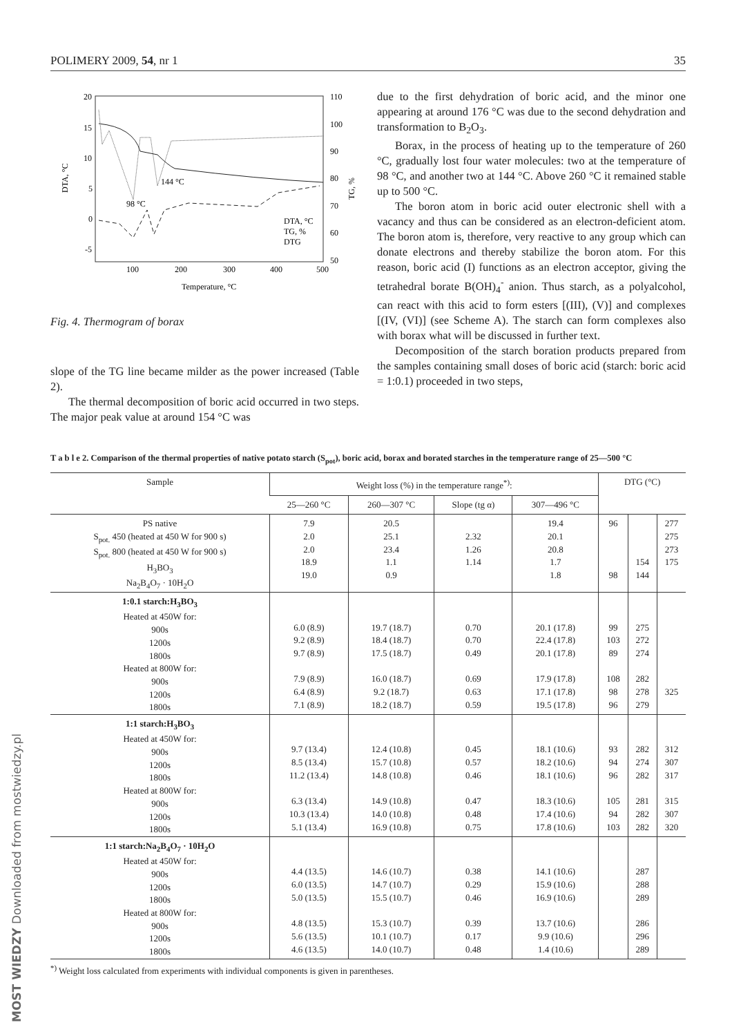MOST WIEDZY Downloaded from mostwiedzy.pl
POLIMERY 2009, 54, nr 1 35
20
15
10
5
0
-5
110
100
90
80
70
60
50
100
200
300
400
500
Temperature, °C
DTA, °C
TG, %
144 °C
98 °C
DTA, °C
TG, %
DTG
Fig. 4. Thermogram of borax
slope of the TG line became milder as the power increased (Table 2).
The thermal decomposition of boric acid occurred in two steps. The major peak value at around 154 °C was
due to the first dehydration of boric acid, and the minor one appearing at around 176 °C was due to the second dehydration and transformation to B<sub>2</sub>O<sub>3</sub>.
Borax, in the process of heating up to the temperature of 260 °C, gradually lost four water molecules: two at the temperature of 98 °C, and another two at 144 °C. Above 260 °C it remained stable up to 500 °C.
The boron atom in boric acid outer electronic shell with a vacancy and thus can be considered as an electron-deficient atom. The boron atom is, therefore, very reactive to any group which can donate electrons and thereby stabilize the boron atom. For this reason, boric acid (I) functions as an electron acceptor, giving the tetrahedral borate B(OH)<sub>4</sub><sup>-</sup> anion. Thus starch, as a polyalcohol, can react with this acid to form esters [(III), (V)] and complexes [(IV, (VI)] (see Scheme A). The starch can form complexes also with borax what will be discussed in further text.
Decomposition of the starch boration products prepared from the samples containing small doses of boric acid (starch: boric acid = 1:0.1) proceeded in two steps,
T a b l e 2. Comparison of the thermal properties of native potato starch (S<sub>pot</sub>), boric acid, borax and borated starches in the temperature range of 25—500 °C
| Sample | Weight loss (%) in the temperature range<sup>*)</sup>: | | | | DTG (°C) | | |
| --- | --- | --- | --- | --- | --- | --- | --- |
| | 25—260 °C | 260—307 °C | Slope (tg α) | 307—496 °C | | | |
| PS native S<sub>pot.</sub> 450 (heated at 450 W for 900 s) S<sub>pot.</sub> 800 (heated at 450 W for 900 s) H<sub>3</sub>BO<sub>3</sub> Na<sub>2</sub>B<sub>4</sub>O<sub>7</sub> · 10H<sub>2</sub>O | 7.9 2.0 2.0 18.9 19.0 | 20.5 25.1 23.4 1.1 0.9 | 2.32 1.26 1.14 | 19.4 20.1 20.8 1.7 1.8 | 96 98 | 154 144 | 277 275 273 175 |
| 1:0.1 starch:H<sub>3</sub>BO<sub>3</sub> Heated at 450W for: 900s 1200s 1800s Heated at 800W for: 900s 1200s 1800s | 6.0 (8.9) 9.2 (8.9) 9.7 (8.9) 7.9 (8.9) 6.4 (8.9) 7.1 (8.9) | 19.7 (18.7) 18.4 (18.7) 17.5 (18.7) 16.0 (18.7) 9.2 (18.7) 18.2 (18.7) | 0.70 0.70 0.49 0.69 0.63 0.59 | 20.1 (17.8) 22.4 (17.8) 20.1 (17.8) 17.9 (17.8) 17.1 (17.8) 19.5 (17.8) | 99 103 89 108 98 96 | 275 272 274 282 278 279 | 325 |
| 1:1 starch:H<sub>3</sub>BO<sub>3</sub> Heated at 450W for: 900s 1200s 1800s Heated at 800W for: 900s 1200s 1800s | 9.7 (13.4) 8.5 (13.4) 11.2 (13.4) 6.3 (13.4) 10.3 (13.4) 5.1 (13.4) | 12.4 (10.8) 15.7 (10.8) 14.8 (10.8) 14.9 (10.8) 14.0 (10.8) 16.9 (10.8) | 0.45 0.57 0.46 0.47 0.48 0.75 | 18.1 (10.6) 18.2 (10.6) 18.1 (10.6) 18.3 (10.6) 17.4 (10.6) 17.8 (10.6) | 93 94 96 105 94 103 | 282 274 282 281 282 282 | 312 307 317 315 307 320 |
| 1:1 starch:Na<sub>2</sub>B<sub>4</sub>O<sub>7</sub> · 10H<sub>2</sub>O Heated at 450W for: 900s 1200s 1800s Heated at 800W for: 900s 1200s 1800s | 4.4 (13.5) 6.0 (13.5) 5.0 (13.5) 4.8 (13.5) 5.6 (13.5) 4.6 (13.5) | 14.6 (10.7) 14.7 (10.7) 15.5 (10.7) 15.3 (10.7) 10.1 (10.7) 14.0 (10.7) | 0.38 0.29 0.46 0.39 0.17 0.48 | 14.1 (10.6) 15.9 (10.6) 16.9 (10.6) 13.7 (10.6) 9.9 (10.6) 1.4 (10.6) | | 287 288 289 286 296 289 | |
<sup>*)</sup> Weight loss calculated from experiments with individual components is given in parentheses.